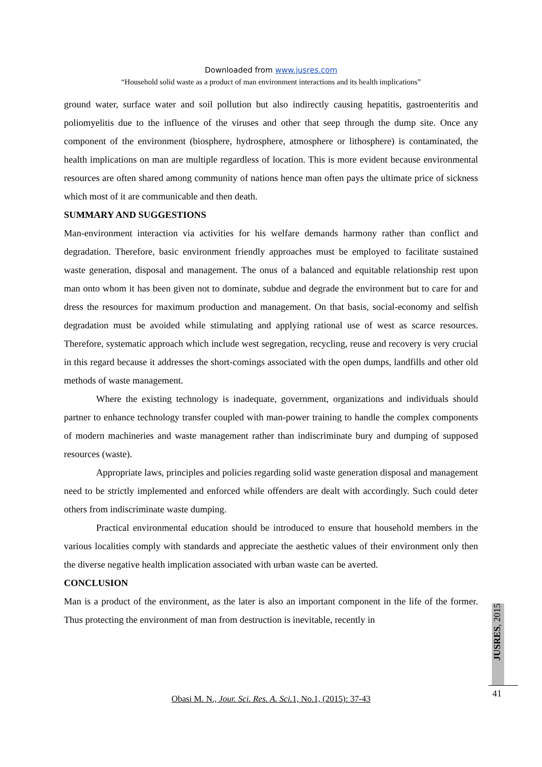Downloaded from www.jusres.com
“Household solid waste as a product of man environment interactions and its health implications”
ground water, surface water and soil pollution but also indirectly causing hepatitis, gastroenteritis and poliomyelitis due to the influence of the viruses and other that seep through the dump site. Once any component of the environment (biosphere, hydrosphere, atmosphere or lithosphere) is contaminated, the health implications on man are multiple regardless of location. This is more evident because environmental resources are often shared among community of nations hence man often pays the ultimate price of sickness which most of it are communicable and then death.
SUMMARY AND SUGGESTIONS
Man-environment interaction via activities for his welfare demands harmony rather than conflict and degradation. Therefore, basic environment friendly approaches must be employed to facilitate sustained waste generation, disposal and management. The onus of a balanced and equitable relationship rest upon man onto whom it has been given not to dominate, subdue and degrade the environment but to care for and dress the resources for maximum production and management. On that basis, social-economy and selfish degradation must be avoided while stimulating and applying rational use of west as scarce resources. Therefore, systematic approach which include west segregation, recycling, reuse and recovery is very crucial in this regard because it addresses the short-comings associated with the open dumps, landfills and other old methods of waste management.
Where the existing technology is inadequate, government, organizations and individuals should partner to enhance technology transfer coupled with man-power training to handle the complex components of modern machineries and waste management rather than indiscriminate bury and dumping of supposed resources (waste).
Appropriate laws, principles and policies regarding solid waste generation disposal and management need to be strictly implemented and enforced while offenders are dealt with accordingly. Such could deter others from indiscriminate waste dumping.
Practical environmental education should be introduced to ensure that household members in the various localities comply with standards and appreciate the aesthetic values of their environment only then the diverse negative health implication associated with urban waste can be averted.
CONCLUSION
Man is a product of the environment, as the later is also an important component in the life of the former. Thus protecting the environment of man from destruction is inevitable, recently in
JUSRES, 2015
41
Obasi M. N., Jour. Sci. Res. A. Sci. 1, No.1, (2015): 37-43